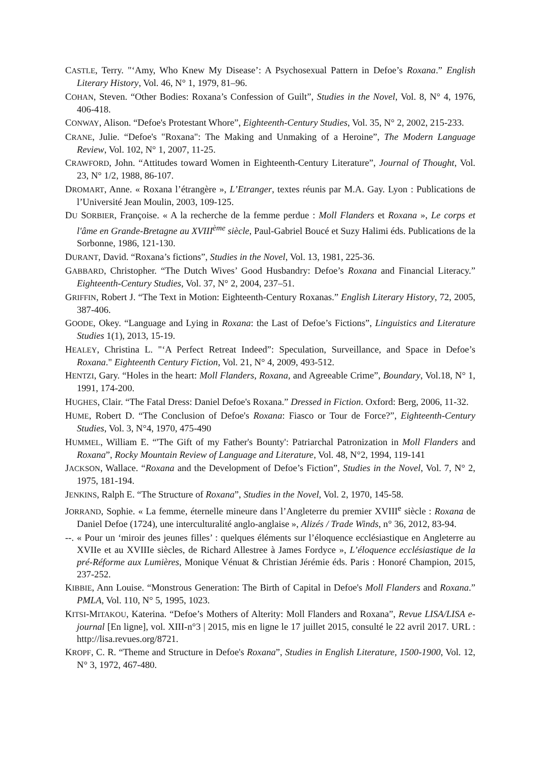CASTLE, Terry. "‘Amy, Who Knew My Disease’: A Psychosexual Pattern in Defoe’s Roxana.” English Literary History, Vol. 46, N° 1, 1979, 81–96.
COHAN, Steven. “Other Bodies: Roxana’s Confession of Guilt”, Studies in the Novel, Vol. 8, N° 4, 1976, 406-418.
CONWAY, Alison. “Defoe's Protestant Whore”, Eighteenth-Century Studies, Vol. 35, N° 2, 2002, 215-233.
CRANE, Julie. “Defoe's "Roxana": The Making and Unmaking of a Heroine”, The Modern Language Review, Vol. 102, N° 1, 2007, 11-25.
CRAWFORD, John. “Attitudes toward Women in Eighteenth-Century Literature”, Journal of Thought, Vol. 23, N° 1/2, 1988, 86-107.
DROMART, Anne. « Roxana l’étrangère », L’Etranger, textes réunis par M.A. Gay. Lyon : Publications de l’Université Jean Moulin, 2003, 109-125.
DU SORBIER, Françoise. « A la recherche de la femme perdue : Moll Flanders et Roxana », Le corps et l'âme en Grande-Bretagne au XVIII<sup>ème</sup> siècle, Paul-Gabriel Boucé et Suzy Halimi éds. Publications de la Sorbonne, 1986, 121-130.
DURANT, David. “Roxana’s fictions”, Studies in the Novel, Vol. 13, 1981, 225-36.
GABBARD, Christopher. “The Dutch Wives’ Good Husbandry: Defoe’s Roxana and Financial Literacy.” Eighteenth-Century Studies, Vol. 37, N° 2, 2004, 237–51.
GRIFFIN, Robert J. “The Text in Motion: Eighteenth-Century Roxanas.” English Literary History, 72, 2005, 387-406.
GOODE, Okey. “Language and Lying in Roxana: the Last of Defoe’s Fictions”, Linguistics and Literature Studies 1(1), 2013, 15-19.
HEALEY, Christina L. "‘A Perfect Retreat Indeed”: Speculation, Surveillance, and Space in Defoe’s Roxana." Eighteenth Century Fiction, Vol. 21, N° 4, 2009, 493-512.
HENTZI, Gary. “Holes in the heart: Moll Flanders, Roxana, and Agreeable Crime”, Boundary, Vol.18, N° 1, 1991, 174-200.
HUGHES, Clair. “The Fatal Dress: Daniel Defoe's Roxana.” Dressed in Fiction. Oxford: Berg, 2006, 11-32.
HUME, Robert D. “The Conclusion of Defoe's Roxana: Fiasco or Tour de Force?”, Eighteenth-Century Studies, Vol. 3, N°4, 1970, 475-490
HUMMEL, William E. “'The Gift of my Father's Bounty': Patriarchal Patronization in Moll Flanders and Roxana”, Rocky Mountain Review of Language and Literature, Vol. 48, N°2, 1994, 119-141
JACKSON, Wallace. “Roxana and the Development of Defoe’s Fiction”, Studies in the Novel, Vol. 7, N° 2, 1975, 181-194.
JENKINS, Ralph E. “The Structure of Roxana”, Studies in the Novel, Vol. 2, 1970, 145-58.
JORRAND, Sophie. « La femme, éternelle mineure dans l’Angleterre du premier XVIII<sup>e</sup> siècle : Roxana de Daniel Defoe (1724), une interculturalité anglo-anglaise », Alizés / Trade Winds, n° 36, 2012, 83-94.
--. « Pour un ‘miroir des jeunes filles’ : quelques éléments sur l’éloquence ecclésiastique en Angleterre au XVIIe et au XVIIIe siècles, de Richard Allestree à James Fordyce », L’éloquence ecclésiastique de la pré-Réforme aux Lumières, Monique Vénuat & Christian Jérémie éds. Paris : Honoré Champion, 2015, 237-252.
KIBBIE, Ann Louise. “Monstrous Generation: The Birth of Capital in Defoe's Moll Flanders and Roxana.” PMLA, Vol. 110, N° 5, 1995, 1023.
KITSI-MITAKOU, Katerina. “Defoe’s Mothers of Alterity: Moll Flanders and Roxana”, Revue LISA/LISA e-journal [En ligne], vol. XIII-n°3 | 2015, mis en ligne le 17 juillet 2015, consulté le 22 avril 2017. URL : http://lisa.revues.org/8721.
KROPF, C. R. “Theme and Structure in Defoe's Roxana”, Studies in English Literature, 1500-1900, Vol. 12, N° 3, 1972, 467-480.